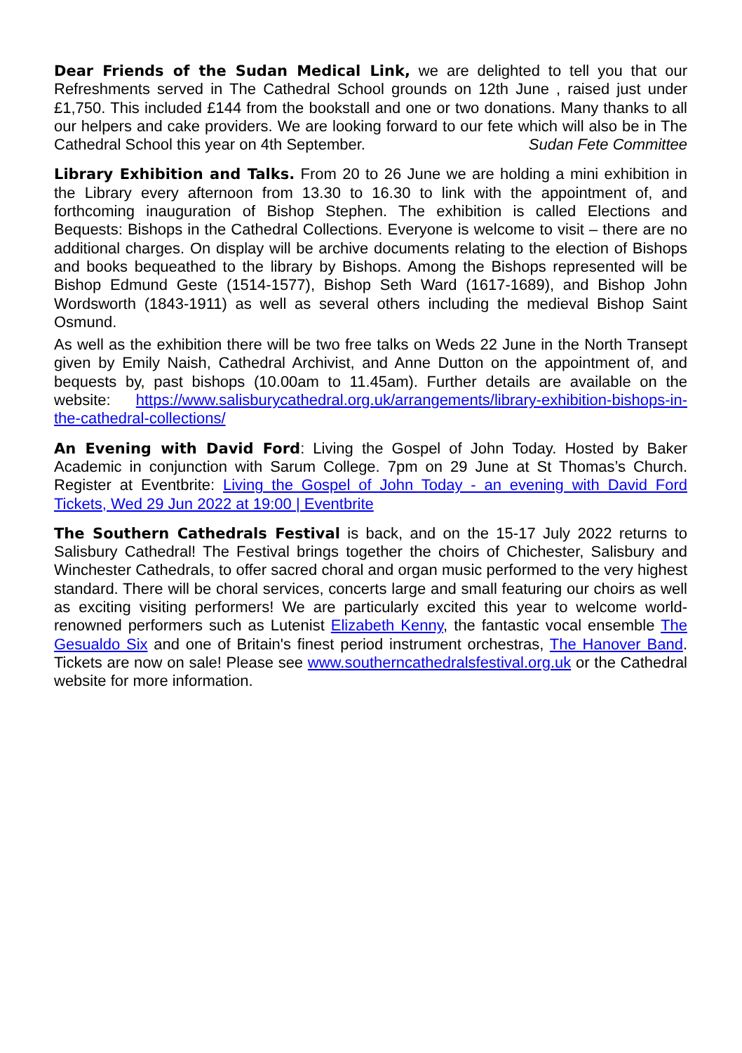Dear Friends of the Sudan Medical Link, we are delighted to tell you that our Refreshments served in The Cathedral School grounds on 12th June , raised just under £1,750. This included £144 from the bookstall and one or two donations. Many thanks to all our helpers and cake providers. We are looking forward to our fete which will also be in The Cathedral School this year on 4th September. Sudan Fete Committee
Library Exhibition and Talks. From 20 to 26 June we are holding a mini exhibition in the Library every afternoon from 13.30 to 16.30 to link with the appointment of, and forthcoming inauguration of Bishop Stephen. The exhibition is called Elections and Bequests: Bishops in the Cathedral Collections. Everyone is welcome to visit – there are no additional charges. On display will be archive documents relating to the election of Bishops and books bequeathed to the library by Bishops. Among the Bishops represented will be Bishop Edmund Geste (1514-1577), Bishop Seth Ward (1617-1689), and Bishop John Wordsworth (1843-1911) as well as several others including the medieval Bishop Saint Osmund.
As well as the exhibition there will be two free talks on Weds 22 June in the North Transept given by Emily Naish, Cathedral Archivist, and Anne Dutton on the appointment of, and bequests by, past bishops (10.00am to 11.45am). Further details are available on the website: https://www.salisburycathedral.org.uk/arrangements/library-exhibition-bishops-in-the-cathedral-collections/
An Evening with David Ford: Living the Gospel of John Today. Hosted by Baker Academic in conjunction with Sarum College. 7pm on 29 June at St Thomas’s Church. Register at Eventbrite: Living the Gospel of John Today - an evening with David Ford Tickets, Wed 29 Jun 2022 at 19:00 | Eventbrite
The Southern Cathedrals Festival is back, and on the 15-17 July 2022 returns to Salisbury Cathedral! The Festival brings together the choirs of Chichester, Salisbury and Winchester Cathedrals, to offer sacred choral and organ music performed to the very highest standard. There will be choral services, concerts large and small featuring our choirs as well as exciting visiting performers! We are particularly excited this year to welcome world-renowned performers such as Lutenist Elizabeth Kenny, the fantastic vocal ensemble The Gesualdo Six and one of Britain's finest period instrument orchestras, The Hanover Band. Tickets are now on sale! Please see www.southerncathedralsfestival.org.uk or the Cathedral website for more information.